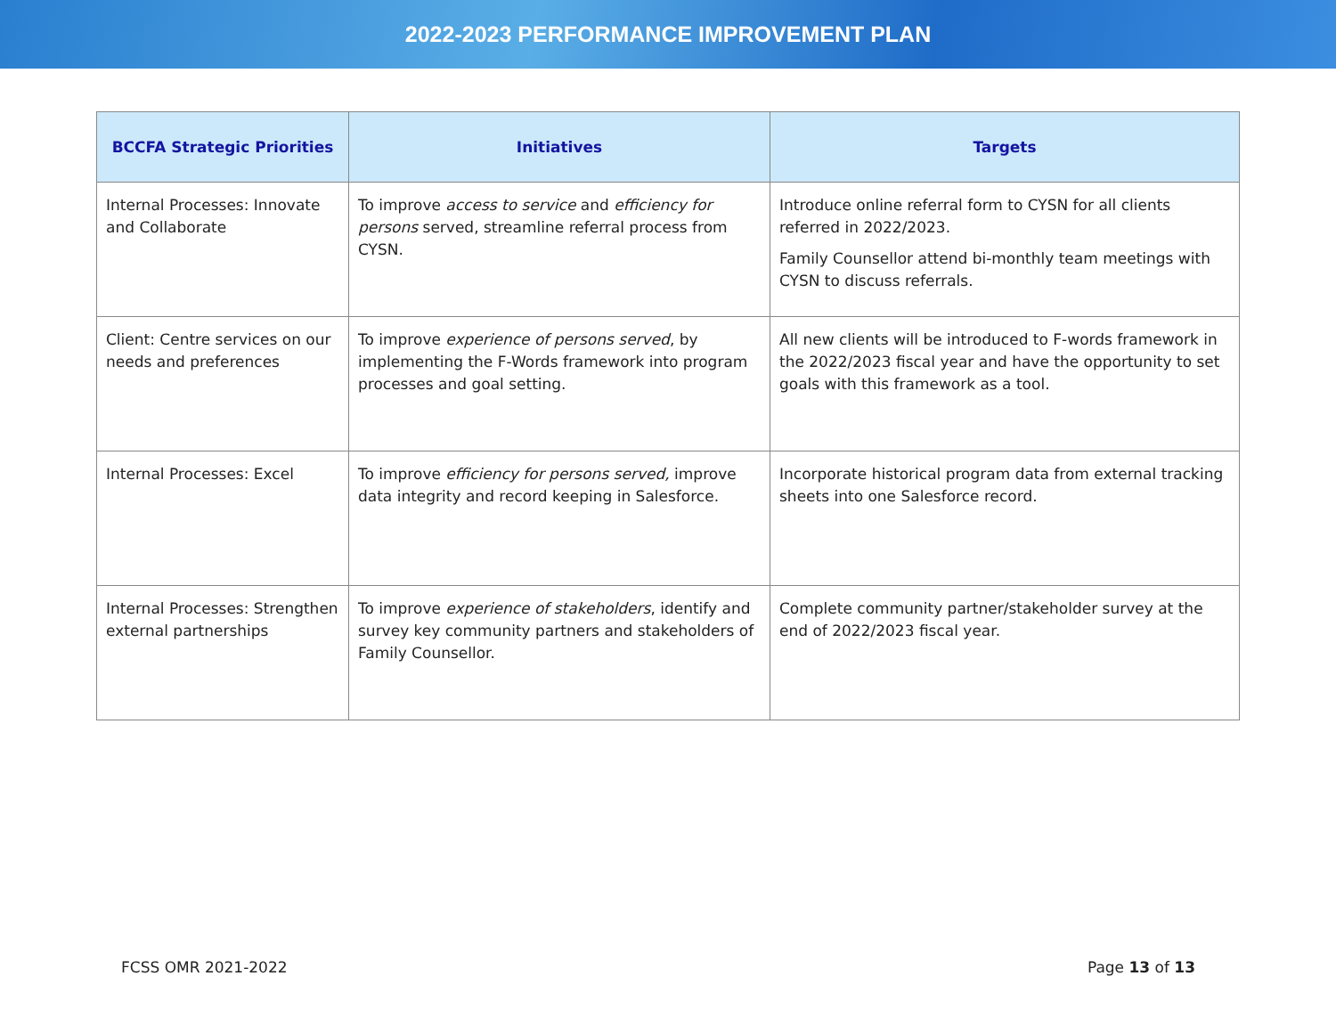2022-2023 PERFORMANCE IMPROVEMENT PLAN
| BCCFA Strategic Priorities | Initiatives | Targets |
| --- | --- | --- |
| Internal Processes: Innovate and Collaborate | To improve access to service and efficiency for persons served, streamline referral process from CYSN. | Introduce online referral form to CYSN for all clients referred in 2022/2023. Family Counsellor attend bi-monthly team meetings with CYSN to discuss referrals. |
| Client: Centre services on our needs and preferences | To improve experience of persons served , by implementing the F-Words framework into program processes and goal setting. | All new clients will be introduced to F-words framework in the 2022/2023 fiscal year and have the opportunity to set goals with this framework as a tool. |
| Internal Processes: Excel | To improve efficiency for persons served, improve data integrity and record keeping in Salesforce. | Incorporate historical program data from external tracking sheets into one Salesforce record. |
| Internal Processes: Strengthen external partnerships | To improve experience of stakeholders , identify and survey key community partners and stakeholders of Family Counsellor. | Complete community partner/stakeholder survey at the end of 2022/2023 fiscal year. |
FCSS OMR 2021-2022 Page 13 of 13